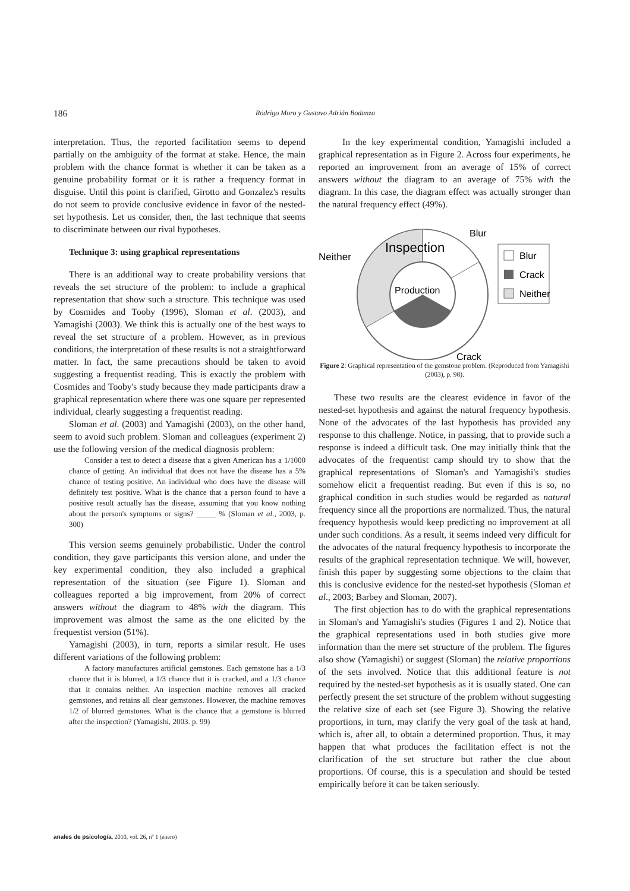186 Rodrigo Moro y Gustavo Adrián Bodanza
interpretation. Thus, the reported facilitation seems to depend partially on the ambiguity of the format at stake. Hence, the main problem with the chance format is whether it can be taken as a genuine probability format or it is rather a frequency format in disguise. Until this point is clarified, Girotto and Gonzalez's results do not seem to provide conclusive evidence in favor of the nested-set hypothesis. Let us consider, then, the last technique that seems to discriminate between our rival hypotheses.
Technique 3: using graphical representations
There is an additional way to create probability versions that reveals the set structure of the problem: to include a graphical representation that show such a structure. This technique was used by Cosmides and Tooby (1996), Sloman et al. (2003), and Yamagishi (2003). We think this is actually one of the best ways to reveal the set structure of a problem. However, as in previous conditions, the interpretation of these results is not a straightforward matter. In fact, the same precautions should be taken to avoid suggesting a frequentist reading. This is exactly the problem with Cosmides and Tooby's study because they made participants draw a graphical representation where there was one square per represented individual, clearly suggesting a frequentist reading.
Sloman et al. (2003) and Yamagishi (2003), on the other hand, seem to avoid such problem. Sloman and colleagues (experiment 2) use the following version of the medical diagnosis problem:
Consider a test to detect a disease that a given American has a 1/1000 chance of getting. An individual that does not have the disease has a 5% chance of testing positive. An individual who does have the disease will definitely test positive. What is the chance that a person found to have a positive result actually has the disease, assuming that you know nothing about the person's symptoms or signs? _____ % (Sloman et al., 2003, p. 300)
This version seems genuinely probabilistic. Under the control condition, they gave participants this version alone, and under the key experimental condition, they also included a graphical representation of the situation (see Figure 1). Sloman and colleagues reported a big improvement, from 20% of correct answers without the diagram to 48% with the diagram. This improvement was almost the same as the one elicited by the frequestist version (51%).
Yamagishi (2003), in turn, reports a similar result. He uses different variations of the following problem:
A factory manufactures artificial gemstones. Each gemstone has a 1/3 chance that it is blurred, a 1/3 chance that it is cracked, and a 1/3 chance that it contains neither. An inspection machine removes all cracked gemstones, and retains all clear gemstones. However, the machine removes 1/2 of blurred gemstones. What is the chance that a gemstone is blurred after the inspection? (Yamagishi, 2003. p. 99)
In the key experimental condition, Yamagishi included a graphical representation as in Figure 2. Across four experiments, he reported an improvement from an average of 15% of correct answers without the diagram to an average of 75% with the diagram. In this case, the diagram effect was actually stronger than the natural frequency effect (49%).
Neither
Inspection
Blur
Production
Crack
Blur
Crack
Neither
Figure 2: Graphical representation of the gemstone problem. (Reproduced from Yamagishi (2003), p. 98).
These two results are the clearest evidence in favor of the nested-set hypothesis and against the natural frequency hypothesis. None of the advocates of the last hypothesis has provided any response to this challenge. Notice, in passing, that to provide such a response is indeed a difficult task. One may initially think that the advocates of the frequentist camp should try to show that the graphical representations of Sloman's and Yamagishi's studies somehow elicit a frequentist reading. But even if this is so, no graphical condition in such studies would be regarded as natural frequency since all the proportions are normalized. Thus, the natural frequency hypothesis would keep predicting no improvement at all under such conditions. As a result, it seems indeed very difficult for the advocates of the natural frequency hypothesis to incorporate the results of the graphical representation technique. We will, however, finish this paper by suggesting some objections to the claim that this is conclusive evidence for the nested-set hypothesis (Sloman et al., 2003; Barbey and Sloman, 2007).
The first objection has to do with the graphical representations in Sloman's and Yamagishi's studies (Figures 1 and 2). Notice that the graphical representations used in both studies give more information than the mere set structure of the problem. The figures also show (Yamagishi) or suggest (Sloman) the relative proportions of the sets involved. Notice that this additional feature is not required by the nested-set hypothesis as it is usually stated. One can perfectly present the set structure of the problem without suggesting the relative size of each set (see Figure 3). Showing the relative proportions, in turn, may clarify the very goal of the task at hand, which is, after all, to obtain a determined proportion. Thus, it may happen that what produces the facilitation effect is not the clarification of the set structure but rather the clue about proportions. Of course, this is a speculation and should be tested empirically before it can be taken seriously.
anales de psicología, 2010, vol. 26, nº 1 (enero)